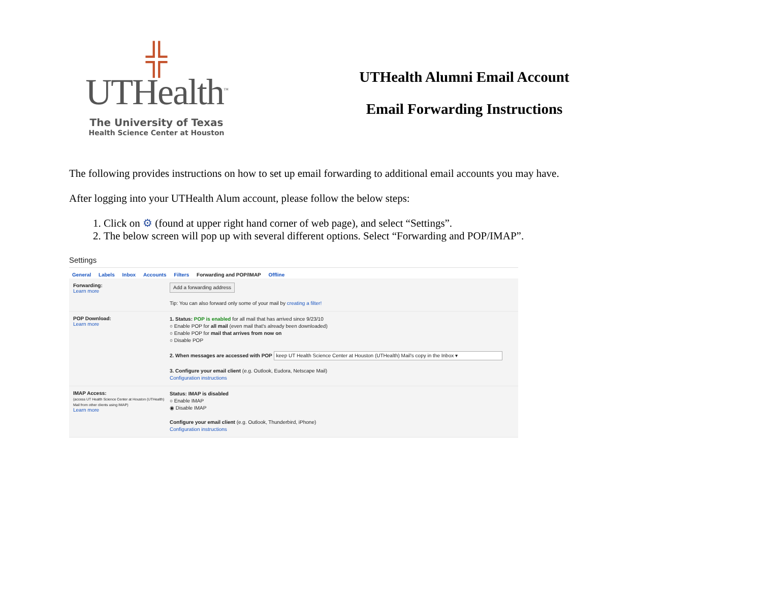╬
UTHealth<sup>™</sup>
The University of Texas
Health Science Center at Houston
UTHealth Alumni Email Account
Email Forwarding Instructions
The following provides instructions on how to set up email forwarding to additional email accounts you may have.
After logging into your UTHealth Alum account, please follow the below steps:
1. Click on ⚙ (found at upper right hand corner of web page), and select “Settings”.
2. The below screen will pop up with several different options. Select “Forwarding and POP/IMAP”.
Settings
General Labels Inbox Accounts Filters Forwarding and POP/IMAP Offline
Forwarding:
Learn more
Add a forwarding address
Tip: You can also forward only some of your mail by creating a filter!
POP Download:
Learn more
1. Status: POP is enabled for all mail that has arrived since 9/23/10
○ Enable POP for all mail (even mail that's already been downloaded)
○ Enable POP for mail that arrives from now on
○ Disable POP
2. When messages are accessed with POP keep UT Health Science Center at Houston (UTHealth) Mail's copy in the Inbox ▾
3. Configure your email client (e.g. Outlook, Eudora, Netscape Mail)
Configuration instructions
IMAP Access:
(access UT Health Science Center at Houston (UTHealth) Mail from other clients using IMAP)
Learn more
Status: IMAP is disabled
○ Enable IMAP
◉ Disable IMAP
Configure your email client (e.g. Outlook, Thunderbird, iPhone)
Configuration instructions